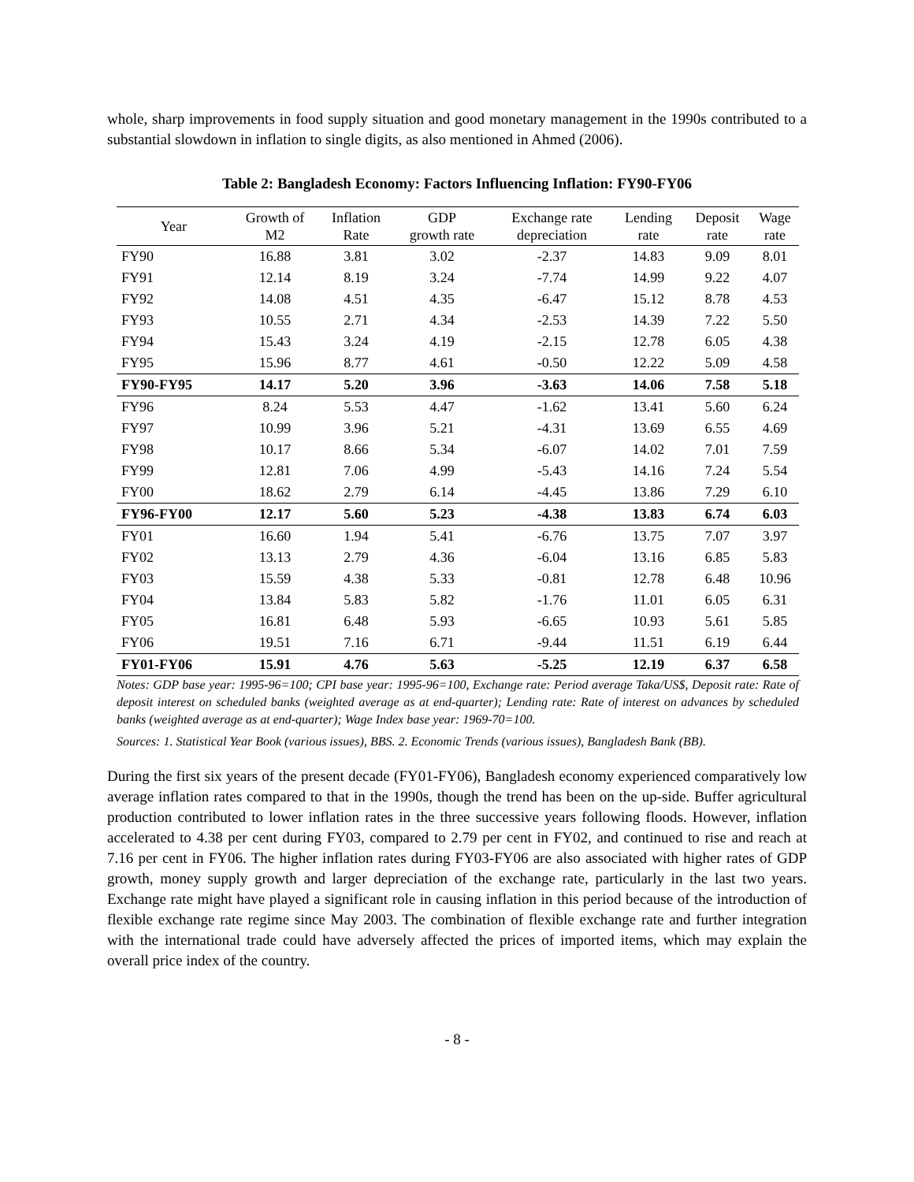whole, sharp improvements in food supply situation and good monetary management in the 1990s contributed to a substantial slowdown in inflation to single digits, as also mentioned in Ahmed (2006).
Table 2: Bangladesh Economy: Factors Influencing Inflation: FY90-FY06
| Year | Growth of M2 | Inflation Rate | GDP growth rate | Exchange rate depreciation | Lending rate | Deposit rate | Wage rate |
| --- | --- | --- | --- | --- | --- | --- | --- |
| FY90 | 16.88 | 3.81 | 3.02 | -2.37 | 14.83 | 9.09 | 8.01 |
| FY91 | 12.14 | 8.19 | 3.24 | -7.74 | 14.99 | 9.22 | 4.07 |
| FY92 | 14.08 | 4.51 | 4.35 | -6.47 | 15.12 | 8.78 | 4.53 |
| FY93 | 10.55 | 2.71 | 4.34 | -2.53 | 14.39 | 7.22 | 5.50 |
| FY94 | 15.43 | 3.24 | 4.19 | -2.15 | 12.78 | 6.05 | 4.38 |
| FY95 | 15.96 | 8.77 | 4.61 | -0.50 | 12.22 | 5.09 | 4.58 |
| FY90-FY95 | 14.17 | 5.20 | 3.96 | -3.63 | 14.06 | 7.58 | 5.18 |
| FY96 | 8.24 | 5.53 | 4.47 | -1.62 | 13.41 | 5.60 | 6.24 |
| FY97 | 10.99 | 3.96 | 5.21 | -4.31 | 13.69 | 6.55 | 4.69 |
| FY98 | 10.17 | 8.66 | 5.34 | -6.07 | 14.02 | 7.01 | 7.59 |
| FY99 | 12.81 | 7.06 | 4.99 | -5.43 | 14.16 | 7.24 | 5.54 |
| FY00 | 18.62 | 2.79 | 6.14 | -4.45 | 13.86 | 7.29 | 6.10 |
| FY96-FY00 | 12.17 | 5.60 | 5.23 | -4.38 | 13.83 | 6.74 | 6.03 |
| FY01 | 16.60 | 1.94 | 5.41 | -6.76 | 13.75 | 7.07 | 3.97 |
| FY02 | 13.13 | 2.79 | 4.36 | -6.04 | 13.16 | 6.85 | 5.83 |
| FY03 | 15.59 | 4.38 | 5.33 | -0.81 | 12.78 | 6.48 | 10.96 |
| FY04 | 13.84 | 5.83 | 5.82 | -1.76 | 11.01 | 6.05 | 6.31 |
| FY05 | 16.81 | 6.48 | 5.93 | -6.65 | 10.93 | 5.61 | 5.85 |
| FY06 | 19.51 | 7.16 | 6.71 | -9.44 | 11.51 | 6.19 | 6.44 |
| FY01-FY06 | 15.91 | 4.76 | 5.63 | -5.25 | 12.19 | 6.37 | 6.58 |
Notes: GDP base year: 1995-96=100; CPI base year: 1995-96=100, Exchange rate: Period average Taka/US$, Deposit rate: Rate of deposit interest on scheduled banks (weighted average as at end-quarter); Lending rate: Rate of interest on advances by scheduled banks (weighted average as at end-quarter); Wage Index base year: 1969-70=100.
Sources: 1. Statistical Year Book (various issues), BBS. 2. Economic Trends (various issues), Bangladesh Bank (BB).
During the first six years of the present decade (FY01-FY06), Bangladesh economy experienced comparatively low average inflation rates compared to that in the 1990s, though the trend has been on the up-side. Buffer agricultural production contributed to lower inflation rates in the three successive years following floods. However, inflation accelerated to 4.38 per cent during FY03, compared to 2.79 per cent in FY02, and continued to rise and reach at 7.16 per cent in FY06. The higher inflation rates during FY03-FY06 are also associated with higher rates of GDP growth, money supply growth and larger depreciation of the exchange rate, particularly in the last two years. Exchange rate might have played a significant role in causing inflation in this period because of the introduction of flexible exchange rate regime since May 2003. The combination of flexible exchange rate and further integration with the international trade could have adversely affected the prices of imported items, which may explain the overall price index of the country.
- 8 -